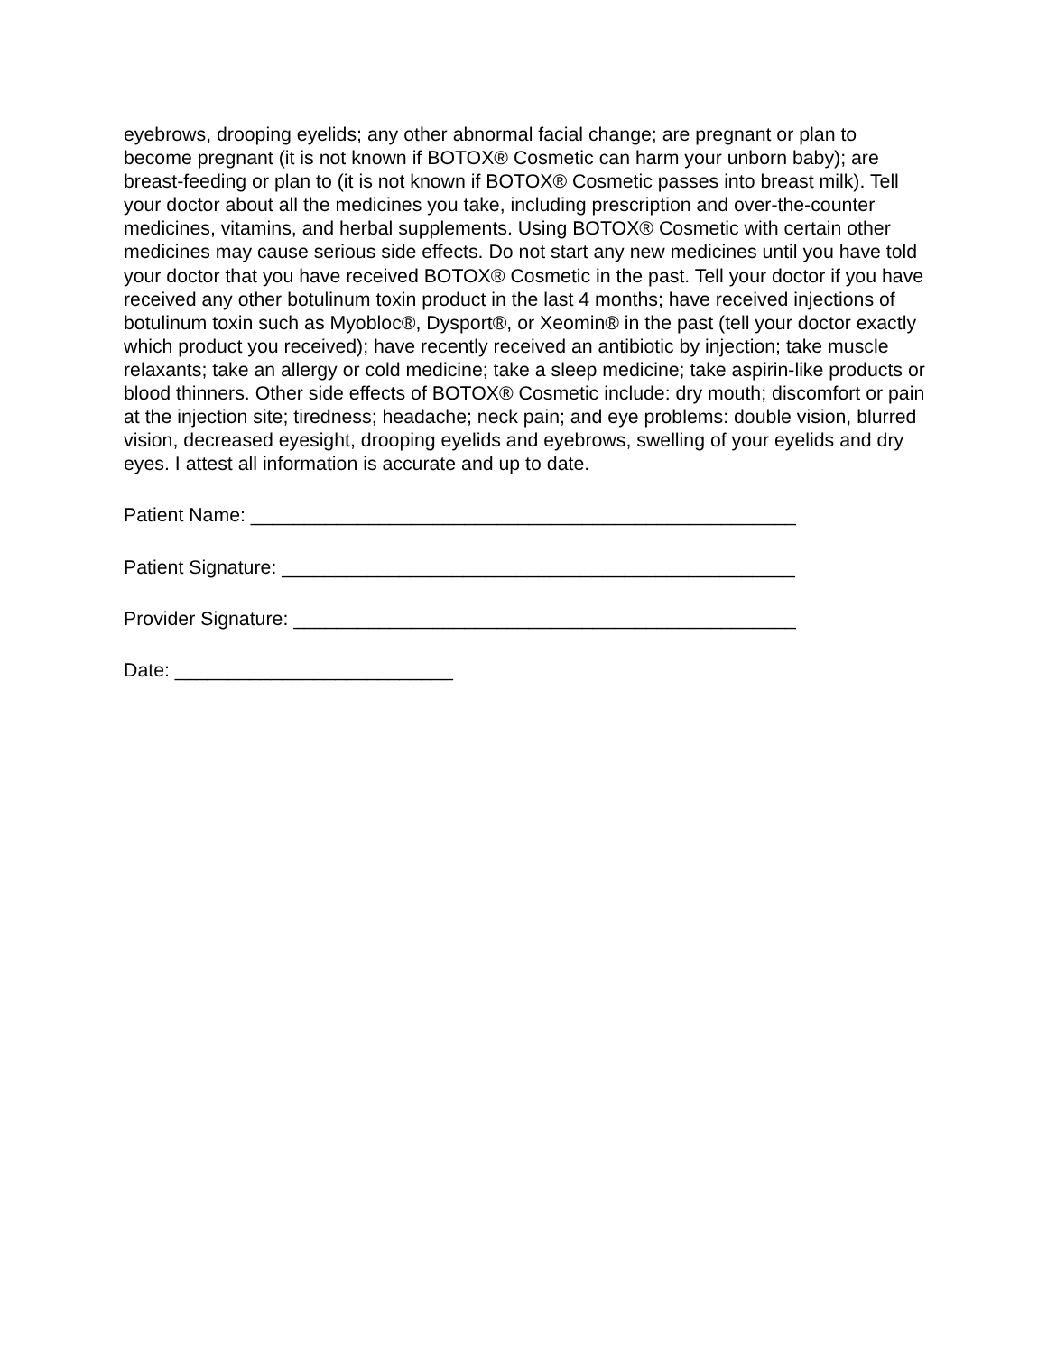eyebrows, drooping eyelids; any other abnormal facial change; are pregnant or plan to become pregnant (it is not known if BOTOX® Cosmetic can harm your unborn baby); are breast-feeding or plan to (it is not known if BOTOX® Cosmetic passes into breast milk). Tell your doctor about all the medicines you take, including prescription and over-the-counter medicines, vitamins, and herbal supplements. Using BOTOX® Cosmetic with certain other medicines may cause serious side effects. Do not start any new medicines until you have told your doctor that you have received BOTOX® Cosmetic in the past. Tell your doctor if you have received any other botulinum toxin product in the last 4 months; have received injections of botulinum toxin such as Myobloc®, Dysport®, or Xeomin® in the past (tell your doctor exactly which product you received); have recently received an antibiotic by injection; take muscle relaxants; take an allergy or cold medicine; take a sleep medicine; take aspirin-like products or blood thinners. Other side effects of BOTOX® Cosmetic include: dry mouth; discomfort or pain at the injection site; tiredness; headache; neck pain; and eye problems: double vision, blurred vision, decreased eyesight, drooping eyelids and eyebrows, swelling of your eyelids and dry eyes. I attest all information is accurate and up to date.
Patient Name: ___________________________________________________
Patient Signature: ________________________________________________
Provider Signature: _______________________________________________
Date: __________________________